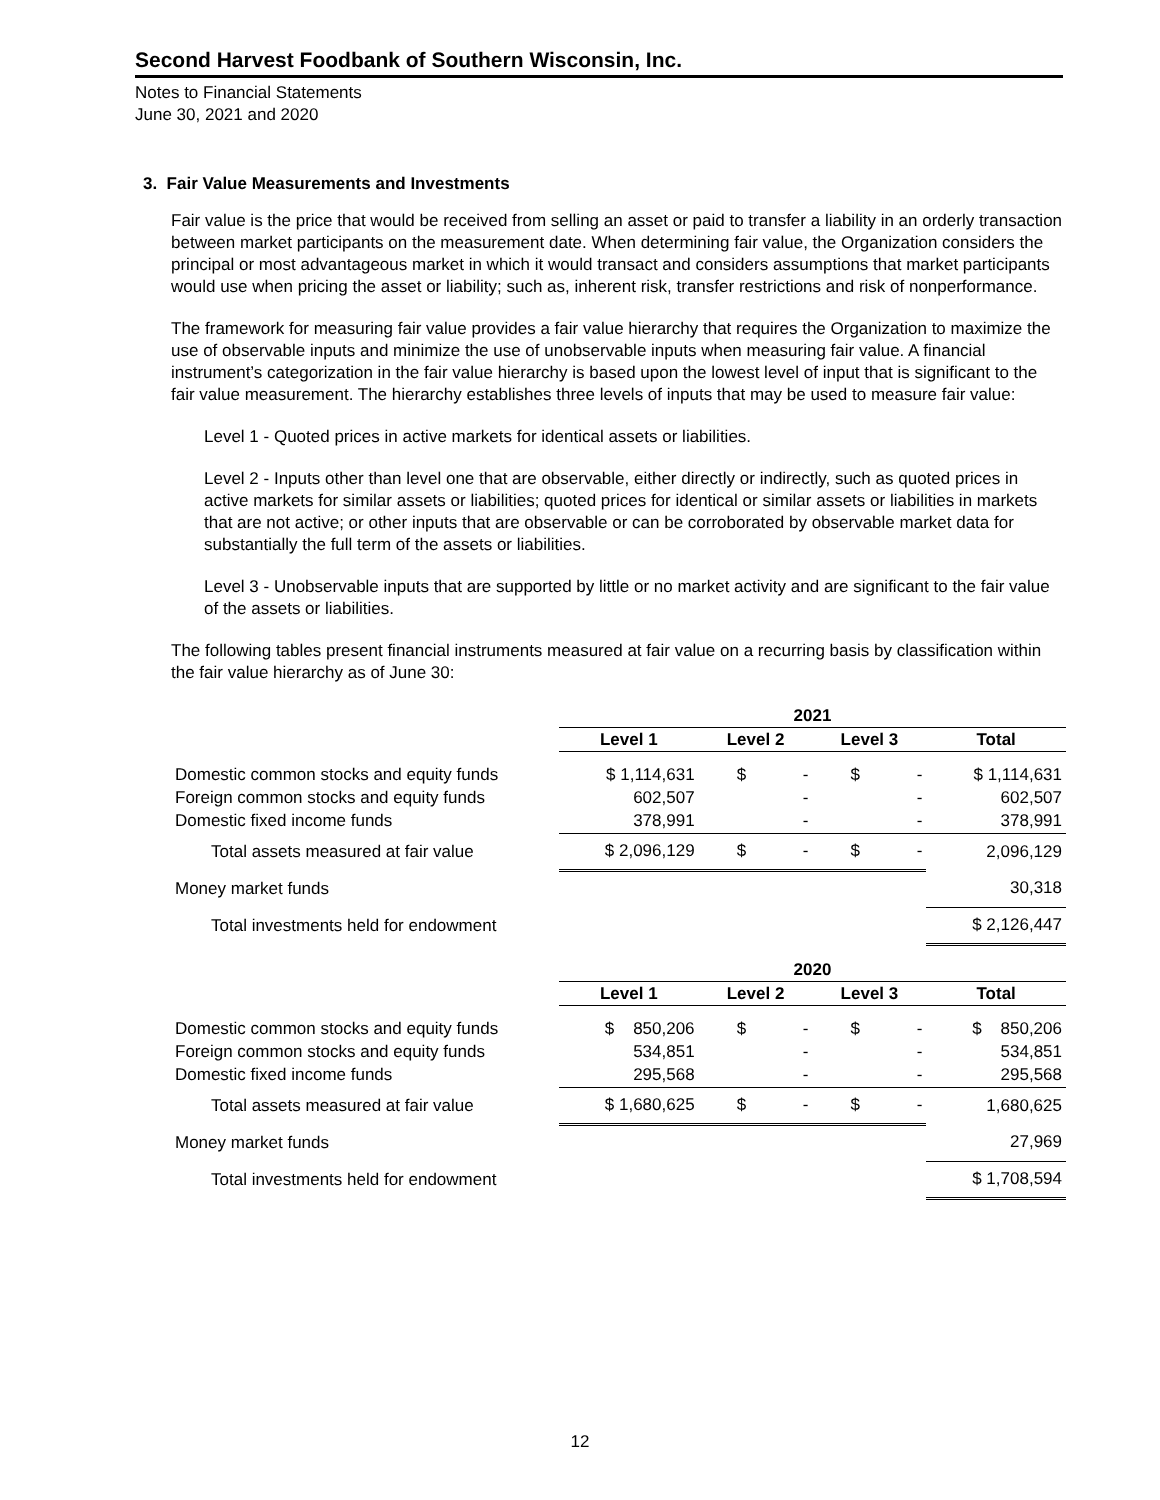Second Harvest Foodbank of Southern Wisconsin, Inc.
Notes to Financial Statements
June 30, 2021 and 2020
3. Fair Value Measurements and Investments
Fair value is the price that would be received from selling an asset or paid to transfer a liability in an orderly transaction between market participants on the measurement date. When determining fair value, the Organization considers the principal or most advantageous market in which it would transact and considers assumptions that market participants would use when pricing the asset or liability; such as, inherent risk, transfer restrictions and risk of nonperformance.
The framework for measuring fair value provides a fair value hierarchy that requires the Organization to maximize the use of observable inputs and minimize the use of unobservable inputs when measuring fair value. A financial instrument’s categorization in the fair value hierarchy is based upon the lowest level of input that is significant to the fair value measurement. The hierarchy establishes three levels of inputs that may be used to measure fair value:
Level 1 - Quoted prices in active markets for identical assets or liabilities.
Level 2 - Inputs other than level one that are observable, either directly or indirectly, such as quoted prices in active markets for similar assets or liabilities; quoted prices for identical or similar assets or liabilities in markets that are not active; or other inputs that are observable or can be corroborated by observable market data for substantially the full term of the assets or liabilities.
Level 3 - Unobservable inputs that are supported by little or no market activity and are significant to the fair value of the assets or liabilities.
The following tables present financial instruments measured at fair value on a recurring basis by classification within the fair value hierarchy as of June 30:
| | 2021 | | | |
| | Level 1 | Level 2 | Level 3 | Total |
| Domestic common stocks and equity funds | $ 1,114,631 | $ - | $ - | $ 1,114,631 |
| Foreign common stocks and equity funds | 602,507 | - | - | 602,507 |
| Domestic fixed income funds | 378,991 | - | - | 378,991 |
| Total assets measured at fair value | $ 2,096,129 | $ - | $ - | 2,096,129 |
| Money market funds | | | | 30,318 |
| Total investments held for endowment | | | | $ 2,126,447 |
| | 2020 | | | |
| | Level 1 | Level 2 | Level 3 | Total |
| Domestic common stocks and equity funds | $ 850,206 | $ - | $ - | $ 850,206 |
| Foreign common stocks and equity funds | 534,851 | - | - | 534,851 |
| Domestic fixed income funds | 295,568 | - | - | 295,568 |
| Total assets measured at fair value | $ 1,680,625 | $ - | $ - | 1,680,625 |
| Money market funds | | | | 27,969 |
| Total investments held for endowment | | | | $ 1,708,594 |
12